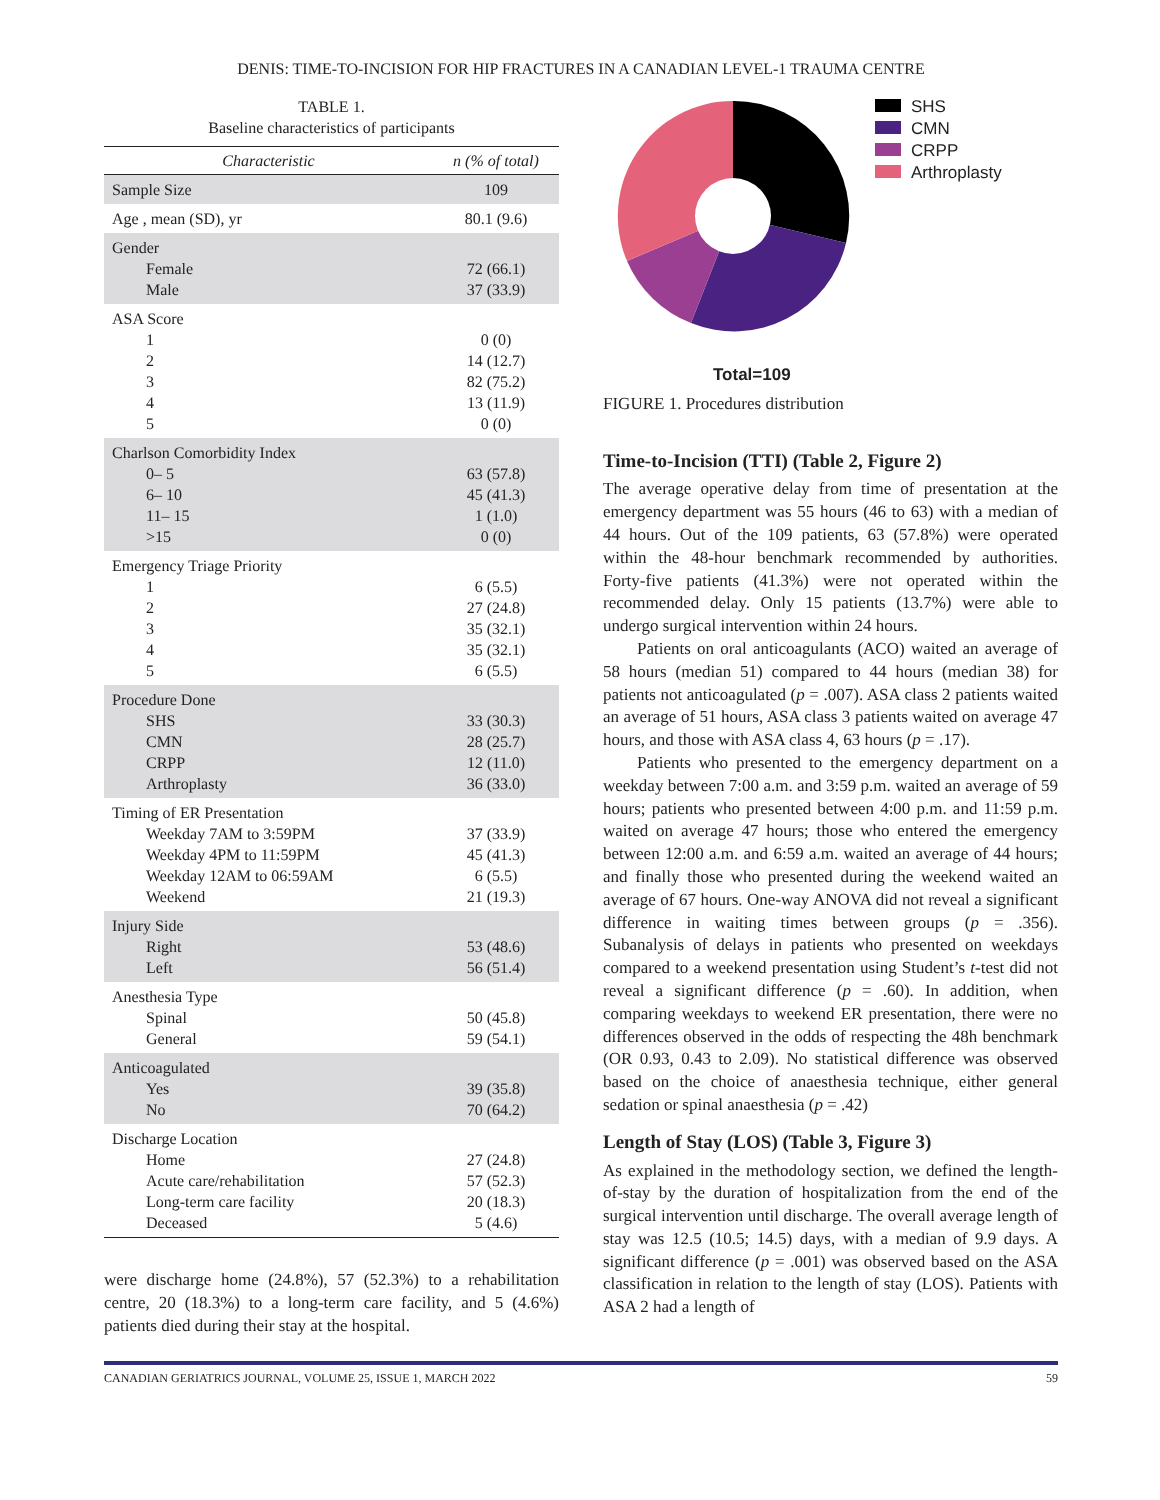DENIS: TIME-TO-INCISION FOR HIP FRACTURES IN A CANADIAN LEVEL-1 TRAUMA CENTRE
TABLE 1.
Baseline characteristics of participants
| Characteristic | n (% of total) |
| --- | --- |
| Sample Size | 109 |
| Age , mean (SD), yr | 80.1 (9.6) |
| Gender Female Male | 72 (66.1) 37 (33.9) |
| ASA Score 1 2 3 4 5 | 0 (0) 14 (12.7) 82 (75.2) 13 (11.9) 0 (0) |
| Charlson Comorbidity Index 0– 5 6– 10 11– 15 >15 | 63 (57.8) 45 (41.3) 1 (1.0) 0 (0) |
| Emergency Triage Priority 1 2 3 4 5 | 6 (5.5) 27 (24.8) 35 (32.1) 35 (32.1) 6 (5.5) |
| Procedure Done SHS CMN CRPP Arthroplasty | 33 (30.3) 28 (25.7) 12 (11.0) 36 (33.0) |
| Timing of ER Presentation Weekday 7AM to 3:59PM Weekday 4PM to 11:59PM Weekday 12AM to 06:59AM Weekend | 37 (33.9) 45 (41.3) 6 (5.5) 21 (19.3) |
| Injury Side Right Left | 53 (48.6) 56 (51.4) |
| Anesthesia Type Spinal General | 50 (45.8) 59 (54.1) |
| Anticoagulated Yes No | 39 (35.8) 70 (64.2) |
| Discharge Location Home Acute care/rehabilitation Long-term care facility Deceased | 27 (24.8) 57 (52.3) 20 (18.3) 5 (4.6) |
were discharge home (24.8%), 57 (52.3%) to a rehabilitation centre, 20 (18.3%) to a long-term care facility, and 5 (4.6%) patients died during their stay at the hospital.
SHS
CMN
CRPP
Arthroplasty
Total=109
FIGURE 1. Procedures distribution
Time-to-Incision (TTI) (Table 2, Figure 2)
The average operative delay from time of presentation at the emergency department was 55 hours (46 to 63) with a median of 44 hours. Out of the 109 patients, 63 (57.8%) were operated within the 48-hour benchmark recommended by authorities. Forty-five patients (41.3%) were not operated within the recommended delay. Only 15 patients (13.7%) were able to undergo surgical intervention within 24 hours.
Patients on oral anticoagulants (ACO) waited an average of 58 hours (median 51) compared to 44 hours (median 38) for patients not anticoagulated (p = .007). ASA class 2 patients waited an average of 51 hours, ASA class 3 patients waited on average 47 hours, and those with ASA class 4, 63 hours (p = .17).
Patients who presented to the emergency department on a weekday between 7:00 a.m. and 3:59 p.m. waited an average of 59 hours; patients who presented between 4:00 p.m. and 11:59 p.m. waited on average 47 hours; those who entered the emergency between 12:00 a.m. and 6:59 a.m. waited an average of 44 hours; and finally those who presented during the weekend waited an average of 67 hours. One-way ANOVA did not reveal a significant difference in waiting times between groups (p = .356). Subanalysis of delays in patients who presented on weekdays compared to a weekend presentation using Student’s t-test did not reveal a significant difference (p = .60). In addition, when comparing weekdays to weekend ER presentation, there were no differences observed in the odds of respecting the 48h benchmark (OR 0.93, 0.43 to 2.09). No statistical difference was observed based on the choice of anaesthesia technique, either general sedation or spinal anaesthesia (p = .42)
Length of Stay (LOS) (Table 3, Figure 3)
As explained in the methodology section, we defined the length-of-stay by the duration of hospitalization from the end of the surgical intervention until discharge. The overall average length of stay was 12.5 (10.5; 14.5) days, with a median of 9.9 days. A significant difference (p = .001) was observed based on the ASA classification in relation to the length of stay (LOS). Patients with ASA 2 had a length of
CANADIAN GERIATRICS JOURNAL, VOLUME 25, ISSUE 1, MARCH 2022 59